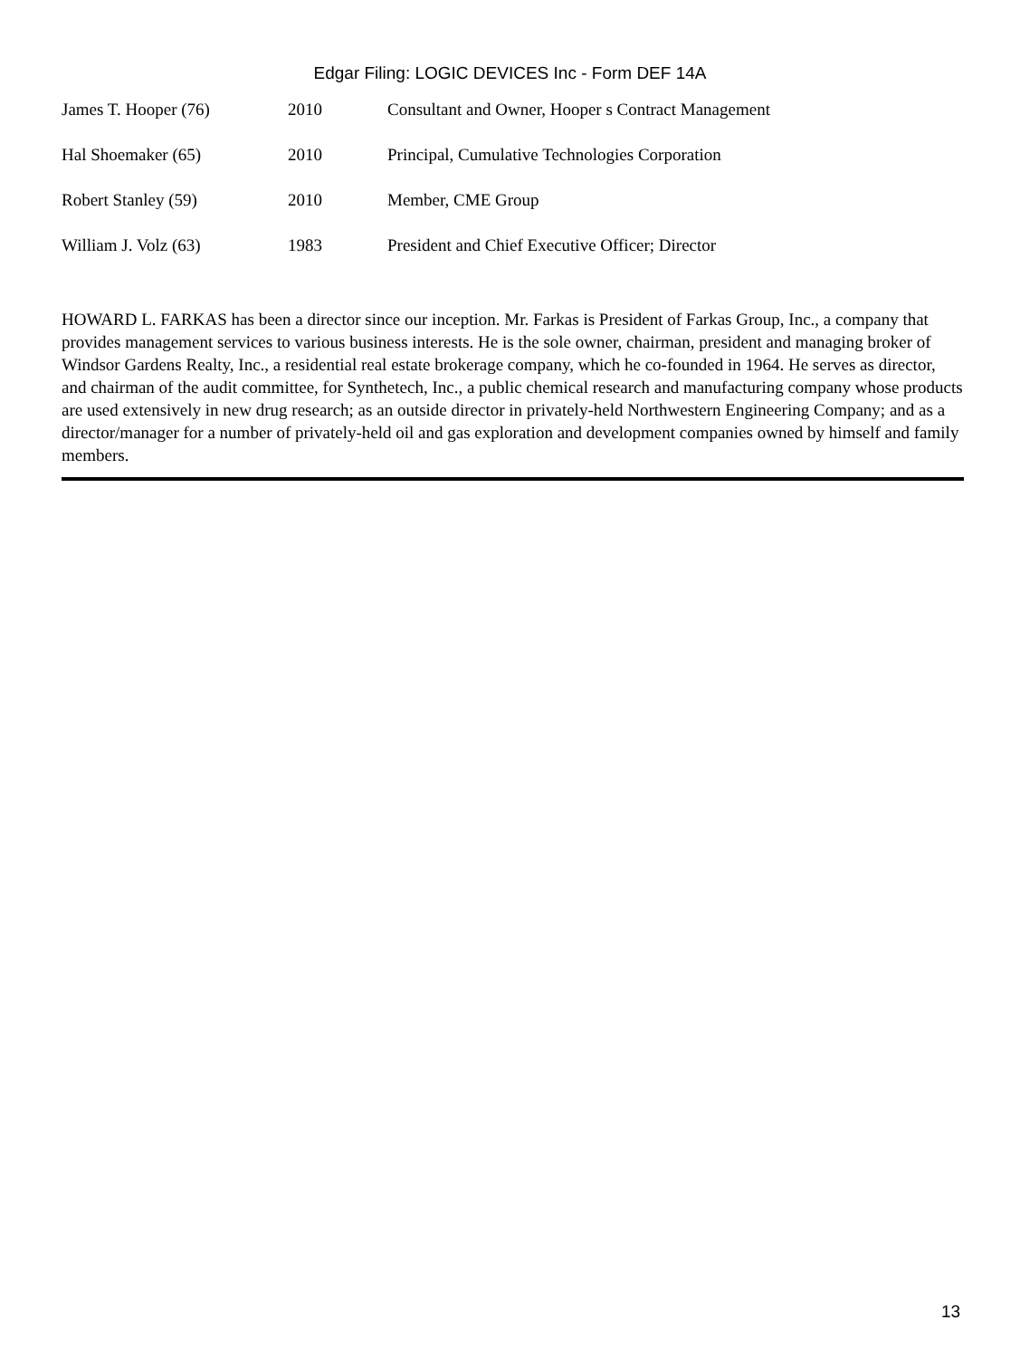Edgar Filing: LOGIC DEVICES Inc - Form DEF 14A
| James T. Hooper (76) | 2010 | Consultant and Owner, Hooper s Contract Management |
| Hal Shoemaker (65) | 2010 | Principal, Cumulative Technologies Corporation |
| Robert Stanley (59) | 2010 | Member, CME Group |
| William J. Volz (63) | 1983 | President and Chief Executive Officer; Director |
HOWARD L. FARKAS has been a director since our inception. Mr. Farkas is President of Farkas Group, Inc., a company that provides management services to various business interests. He is the sole owner, chairman, president and managing broker of Windsor Gardens Realty, Inc., a residential real estate brokerage company, which he co-founded in 1964. He serves as director, and chairman of the audit committee, for Synthetech, Inc., a public chemical research and manufacturing company whose products are used extensively in new drug research; as an outside director in privately-held Northwestern Engineering Company; and as a director/manager for a number of privately-held oil and gas exploration and development companies owned by himself and family members.
13